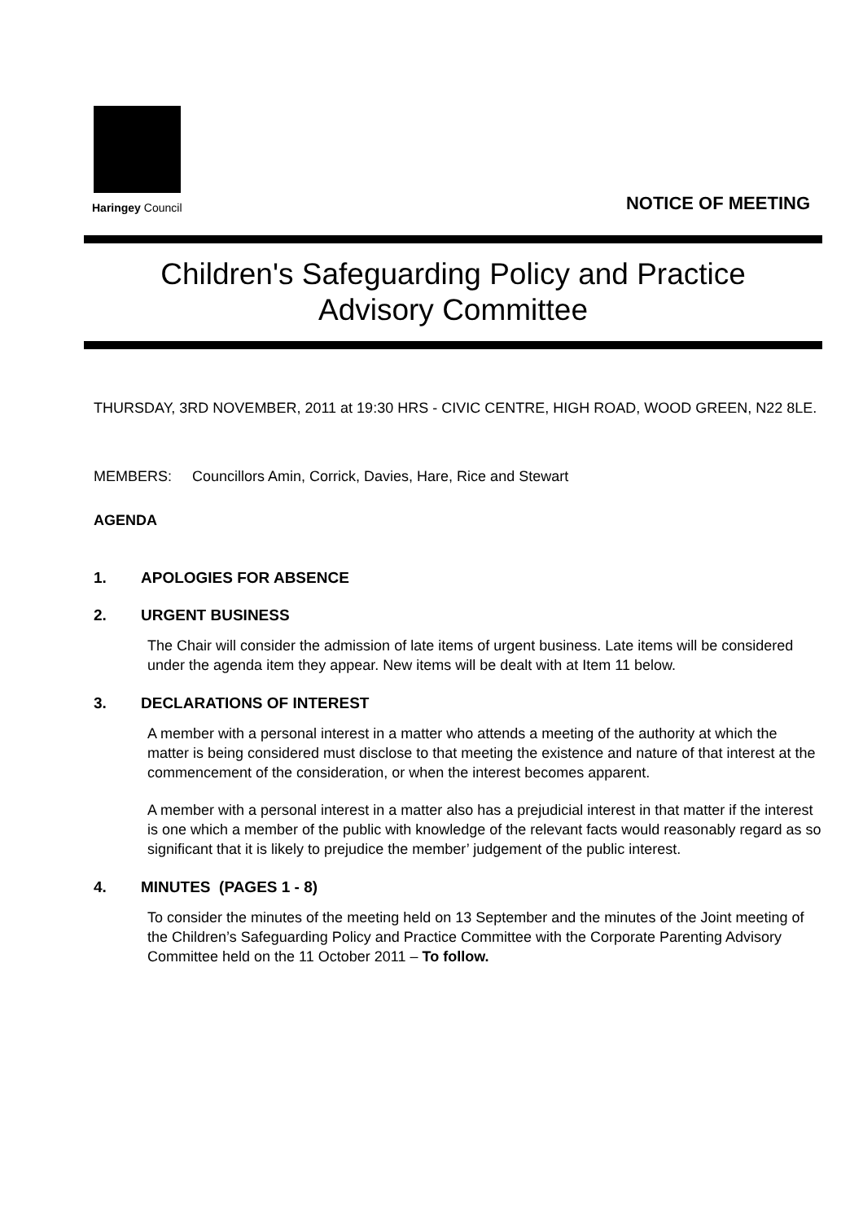Haringey Council
NOTICE OF MEETING
Children's Safeguarding Policy and Practice
Advisory Committee
THURSDAY, 3RD NOVEMBER, 2011 at 19:30 HRS - CIVIC CENTRE, HIGH ROAD, WOOD GREEN, N22 8LE.
MEMBERS: Councillors Amin, Corrick, Davies, Hare, Rice and Stewart
AGENDA
1. APOLOGIES FOR ABSENCE
2. URGENT BUSINESS
The Chair will consider the admission of late items of urgent business. Late items will be considered under the agenda item they appear. New items will be dealt with at Item 11 below.
3. DECLARATIONS OF INTEREST
A member with a personal interest in a matter who attends a meeting of the authority at which the matter is being considered must disclose to that meeting the existence and nature of that interest at the commencement of the consideration, or when the interest becomes apparent.
A member with a personal interest in a matter also has a prejudicial interest in that matter if the interest is one which a member of the public with knowledge of the relevant facts would reasonably regard as so significant that it is likely to prejudice the member’ judgement of the public interest.
4. MINUTES (PAGES 1 - 8)
To consider the minutes of the meeting held on 13 September and the minutes of the Joint meeting of the Children’s Safeguarding Policy and Practice Committee with the Corporate Parenting Advisory Committee held on the 11 October 2011 – To follow.